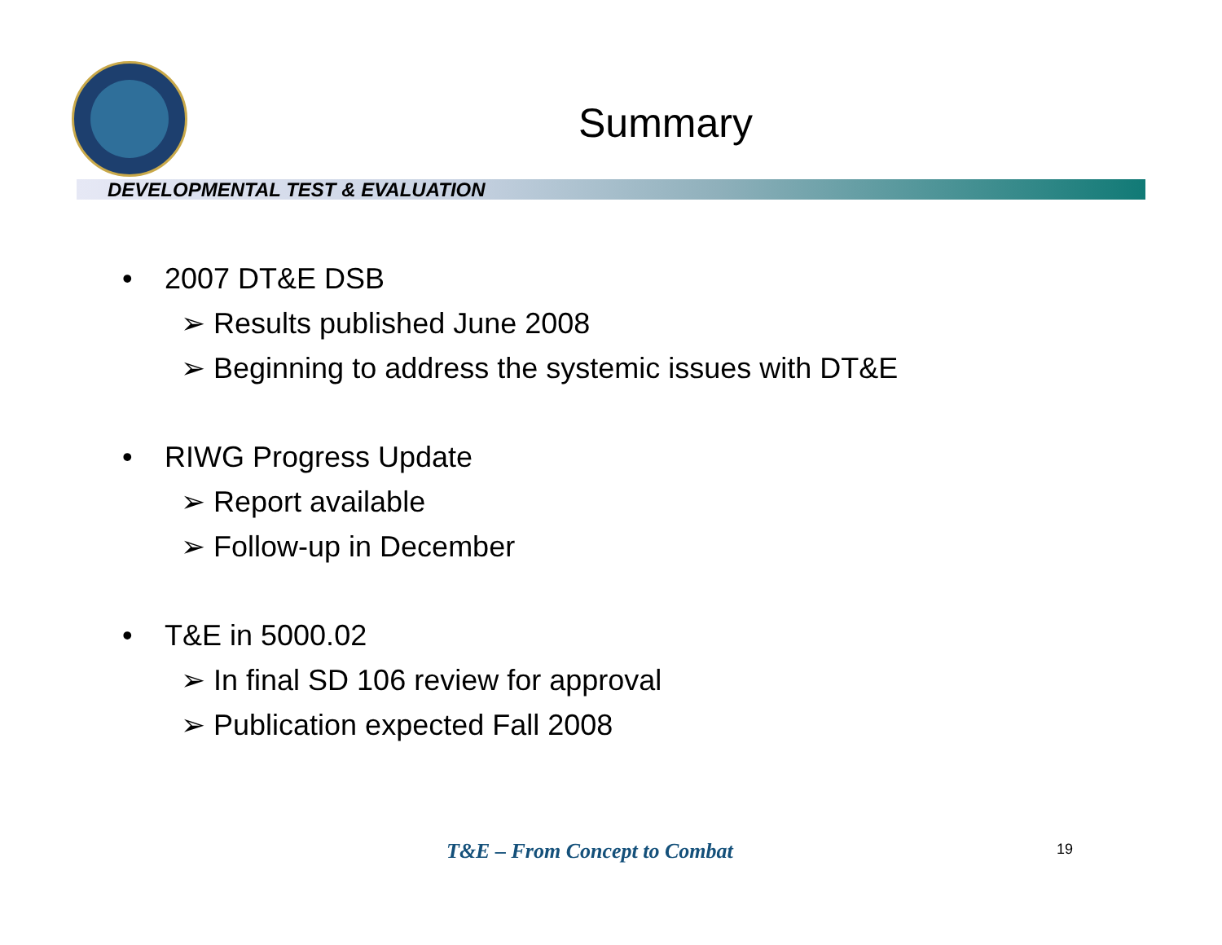Summary
DEVELOPMENTAL TEST & EVALUATION
• 2007 DT&E DSB
➢ Results published June 2008
➢ Beginning to address the systemic issues with DT&E
• RIWG Progress Update
➢ Report available
➢ Follow-up in December
• T&E in 5000.02
➢ In final SD 106 review for approval
➢ Publication expected Fall 2008
T&E – From Concept to Combat 19